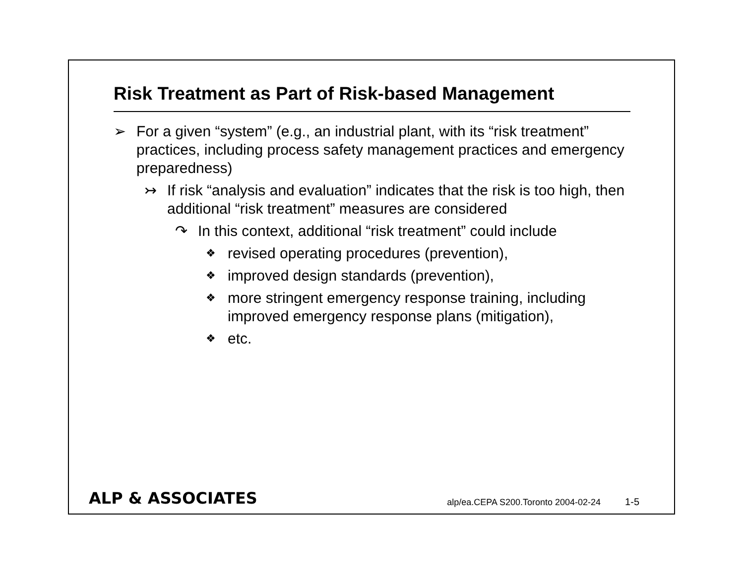Risk Treatment as Part of Risk-based Management
➢ For a given “system” (e.g., an industrial plant, with its “risk treatment” practices, including process safety management practices and emergency preparedness)
↣ If risk “analysis and evaluation” indicates that the risk is too high, then additional “risk treatment” measures are considered
↷ In this context, additional “risk treatment” could include
❖ revised operating procedures (prevention),
❖ improved design standards (prevention),
❖ more stringent emergency response training, including improved emergency response plans (mitigation),
❖ etc.
ALP & ASSOCIATES
alp/ea.CEPA S200.Toronto 2004-02-24 1-5